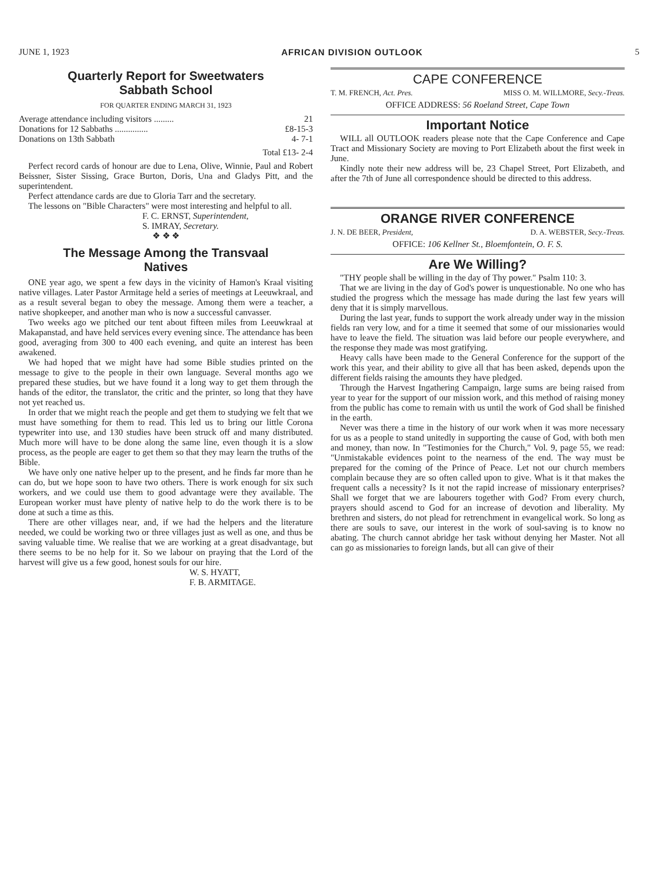JUNE 1, 1923 AFRICAN DIVISION OUTLOOK 5
Quarterly Report for Sweetwaters
Sabbath School
FOR QUARTER ENDING MARCH 31, 1923
Average attendance including visitors ......... 21
Donations for 12 Sabbaths ............... £8-15-3
Donations on 13th Sabbath 4- 7-1
Total £13- 2-4
Perfect record cards of honour are due to Lena, Olive, Winnie, Paul and Robert Beissner, Sister Sissing, Grace Burton, Doris, Una and Gladys Pitt, and the superintendent.
Perfect attendance cards are due to Gloria Tarr and the secretary.
The lessons on "Bible Characters" were most interesting and helpful to all.
F. C. ERNST, Superintendent,
S. IMRAY, Secretary.
❖ ❖ ❖
The Message Among the Transvaal
Natives
ONE year ago, we spent a few days in the vicinity of Hamon's Kraal visiting native villages. Later Pastor Armitage held a series of meetings at Leeuwkraal, and as a result several began to obey the message. Among them were a teacher, a native shopkeeper, and another man who is now a successful canvasser.
Two weeks ago we pitched our tent about fifteen miles from Leeuwkraal at Makapanstad, and have held services every evening since. The attendance has been good, averaging from 300 to 400 each evening, and quite an interest has been awakened.
We had hoped that we might have had some Bible studies printed on the message to give to the people in their own language. Several months ago we prepared these studies, but we have found it a long way to get them through the hands of the editor, the translator, the critic and the printer, so long that they have not yet reached us.
In order that we might reach the people and get them to studying we felt that we must have something for them to read. This led us to bring our little Corona typewriter into use, and 130 studies have been struck off and many distributed. Much more will have to be done along the same line, even though it is a slow process, as the people are eager to get them so that they may learn the truths of the Bible.
We have only one native helper up to the present, and he finds far more than he can do, but we hope soon to have two others. There is work enough for six such workers, and we could use them to good advantage were they available. The European worker must have plenty of native help to do the work there is to be done at such a time as this.
There are other villages near, and, if we had the helpers and the literature needed, we could be working two or three villages just as well as one, and thus be saving valuable time. We realise that we are working at a great disadvantage, but there seems to be no help for it. So we labour on praying that the Lord of the harvest will give us a few good, honest souls for our hire.
W. S. HYATT,
F. B. ARMITAGE.
CAPE CONFERENCE
T. M. FRENCH, Act. Pres. MISS O. M. WILLMORE, Secy.-Treas.
OFFICE ADDRESS: 56 Roeland Street, Cape Town
Important Notice
WILL all OUTLOOK readers please note that the Cape Conference and Cape Tract and Missionary Society are moving to Port Elizabeth about the first week in June.
Kindly note their new address will be, 23 Chapel Street, Port Elizabeth, and after the 7th of June all correspondence should be directed to this address.
ORANGE RIVER CONFERENCE
J. N. DE BEER, President, D. A. WEBSTER, Secy.-Treas.
OFFICE: 106 Kellner St., Bloemfontein, O. F. S.
Are We Willing?
"THY people shall be willing in the day of Thy power." Psalm 110: 3.
That we are living in the day of God's power is unquestionable. No one who has studied the progress which the message has made during the last few years will deny that it is simply marvellous.
During the last year, funds to support the work already under way in the mission fields ran very low, and for a time it seemed that some of our missionaries would have to leave the field. The situation was laid before our people everywhere, and the response they made was most gratifying.
Heavy calls have been made to the General Conference for the support of the work this year, and their ability to give all that has been asked, depends upon the different fields raising the amounts they have pledged.
Through the Harvest Ingathering Campaign, large sums are being raised from year to year for the support of our mission work, and this method of raising money from the public has come to remain with us until the work of God shall be finished in the earth.
Never was there a time in the history of our work when it was more necessary for us as a people to stand unitedly in supporting the cause of God, with both men and money, than now. In "Testimonies for the Church," Vol. 9, page 55, we read: "Unmistakable evidences point to the nearness of the end. The way must be prepared for the coming of the Prince of Peace. Let not our church members complain because they are so often called upon to give. What is it that makes the frequent calls a necessity? Is it not the rapid increase of missionary enterprises? Shall we forget that we are labourers together with God? From every church, prayers should ascend to God for an increase of devotion and liberality. My brethren and sisters, do not plead for retrenchment in evangelical work. So long as there are souls to save, our interest in the work of soul-saving is to know no abating. The church cannot abridge her task without denying her Master. Not all can go as missionaries to foreign lands, but all can give of their